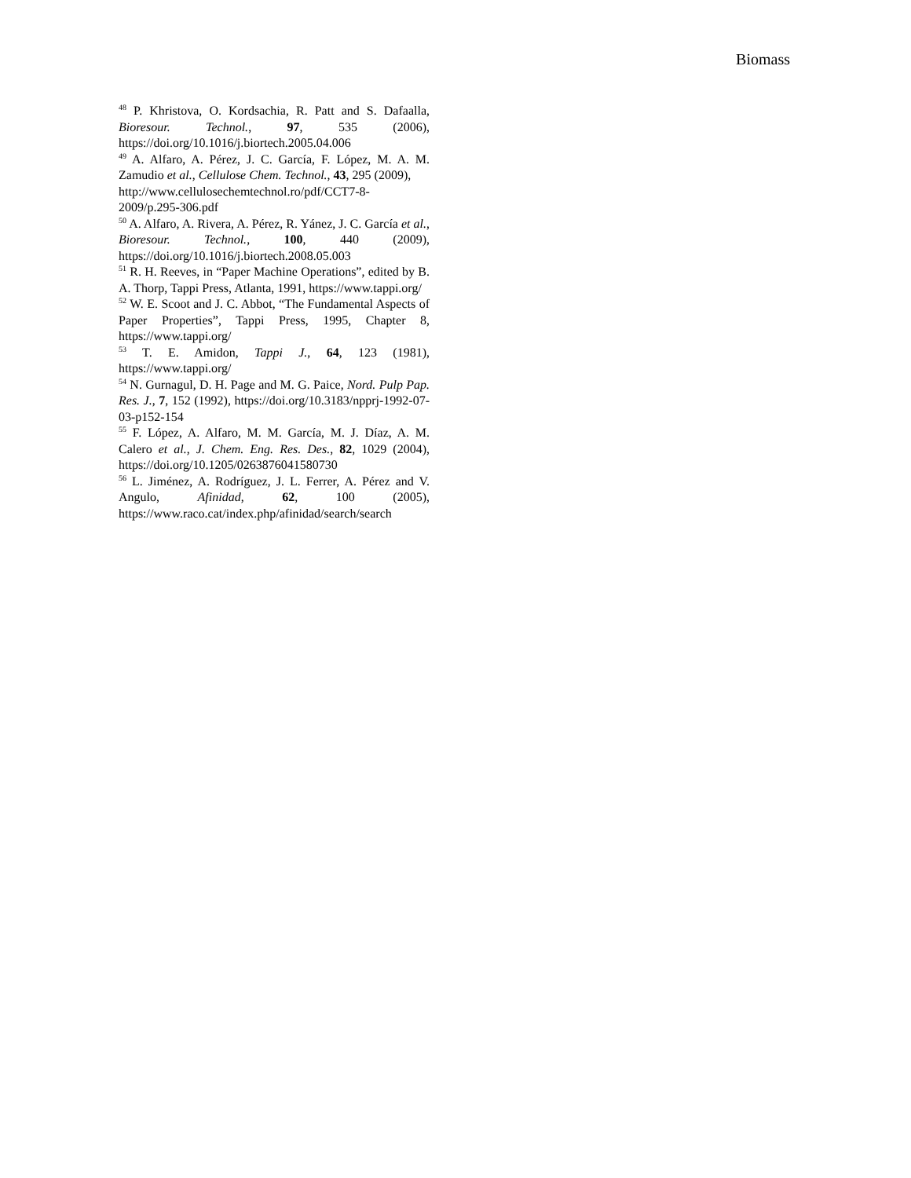Biomass
<sup>48</sup> P. Khristova, O. Kordsachia, R. Patt and S. Dafaalla, Bioresour. Technol., 97, 535 (2006), https://doi.org/10.1016/j.biortech.2005.04.006
<sup>49</sup> A. Alfaro, A. Pérez, J. C. García, F. López, M. A. M. Zamudio et al., Cellulose Chem. Technol., 43, 295 (2009),
http://www.cellulosechemtechnol.ro/pdf/CCT7-8-2009/p.295-306.pdf
<sup>50</sup> A. Alfaro, A. Rivera, A. Pérez, R. Yánez, J. C. García et al., Bioresour. Technol., 100, 440 (2009), https://doi.org/10.1016/j.biortech.2008.05.003
<sup>51</sup> R. H. Reeves, in “Paper Machine Operations”, edited by B. A. Thorp, Tappi Press, Atlanta, 1991, https://www.tappi.org/
<sup>52</sup> W. E. Scoot and J. C. Abbot, “The Fundamental Aspects of Paper Properties”, Tappi Press, 1995, Chapter 8, https://www.tappi.org/
<sup>53</sup> T. E. Amidon, Tappi J., 64, 123 (1981), https://www.tappi.org/
<sup>54</sup> N. Gurnagul, D. H. Page and M. G. Paice, Nord. Pulp Pap. Res. J., 7, 152 (1992), https://doi.org/10.3183/npprj-1992-07-03-p152-154
<sup>55</sup> F. López, A. Alfaro, M. M. García, M. J. Díaz, A. M. Calero et al., J. Chem. Eng. Res. Des., 82, 1029 (2004), https://doi.org/10.1205/0263876041580730
<sup>56</sup> L. Jiménez, A. Rodríguez, J. L. Ferrer, A. Pérez and V. Angulo, Afinidad, 62, 100 (2005), https://www.raco.cat/index.php/afinidad/search/search